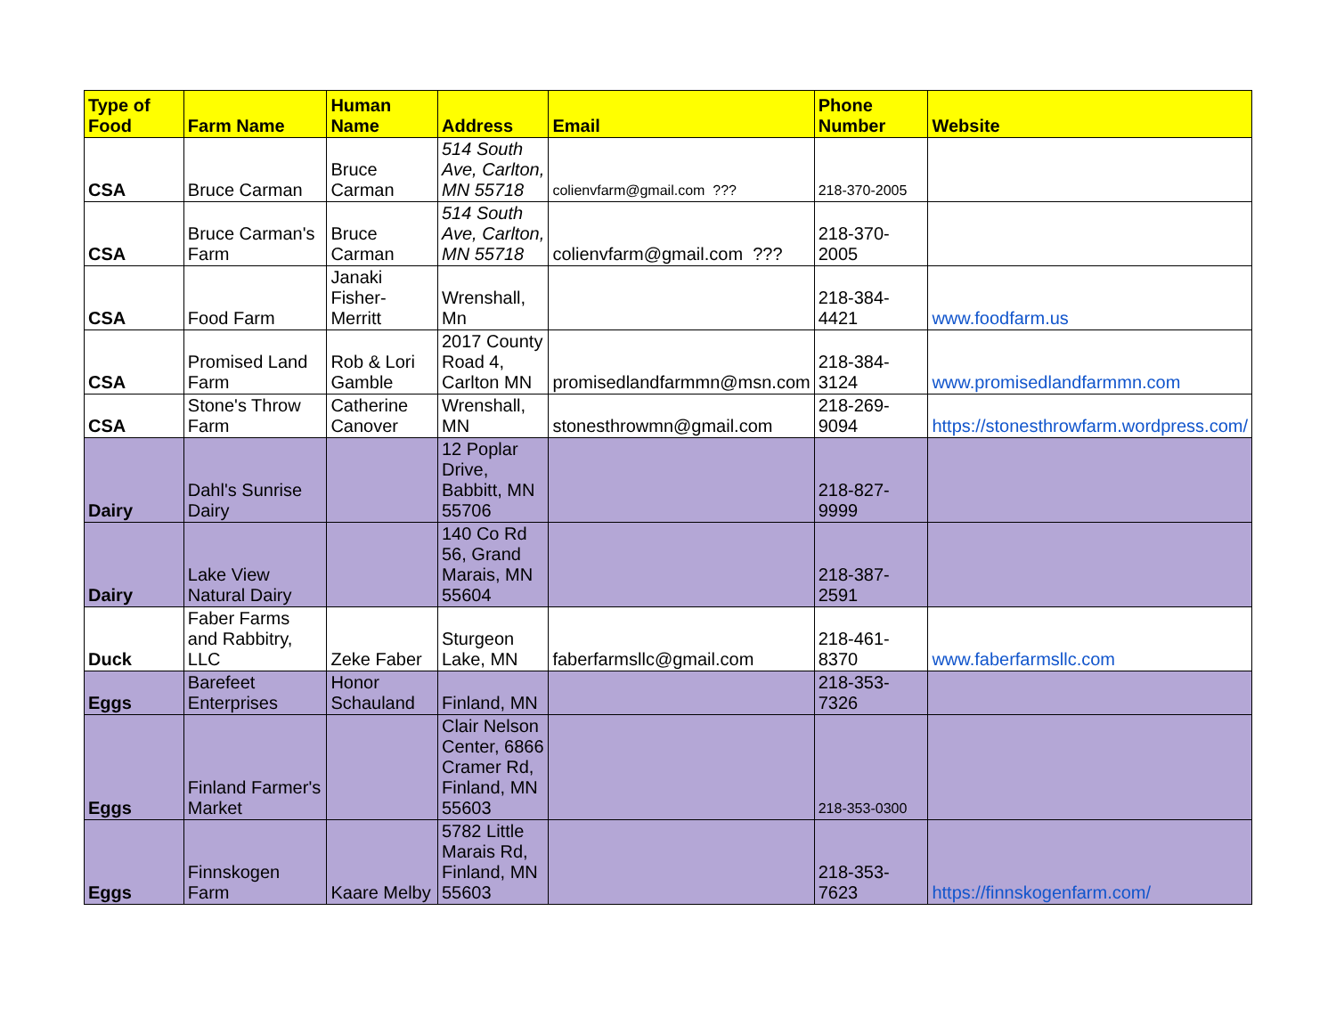| Type of Food | Farm Name | Human Name | Address | Email | Phone Number | Website |
| --- | --- | --- | --- | --- | --- | --- |
| CSA | Bruce Carman | Bruce Carman | 514 South Ave, Carlton, MN 55718 | colienvfarm@gmail.com ??? | 218-370-2005 | |
| CSA | Bruce Carman's Farm | Bruce Carman | 514 South Ave, Carlton, MN 55718 | colienvfarm@gmail.com ??? | 218-370-2005 | |
| CSA | Food Farm | Janaki Fisher-Merritt | Wrenshall, Mn | | 218-384-4421 | www.foodfarm.us |
| CSA | Promised Land Farm | Rob & Lori Gamble | 2017 County Road 4, Carlton MN | promisedlandfarmmn@msn.com | 218-384-3124 | www.promisedlandfarmmn.com |
| CSA | Stone's Throw Farm | Catherine Canover | Wrenshall, MN | stonesthrowmn@gmail.com | 218-269-9094 | https://stonesthrowfarm.wordpress.com/ |
| Dairy | Dahl's Sunrise Dairy | | 12 Poplar Drive, Babbitt, MN 55706 | | 218-827-9999 | |
| Dairy | Lake View Natural Dairy | | 140 Co Rd 56, Grand Marais, MN 55604 | | 218-387-2591 | |
| Duck | Faber Farms and Rabbitry, LLC | Zeke Faber | Sturgeon Lake, MN | faberfarmsllc@gmail.com | 218-461-8370 | www.faberfarmsllc.com |
| Eggs | Barefeet Enterprises | Honor Schauland | Finland, MN | | 218-353-7326 | |
| Eggs | Finland Farmer's Market | | Clair Nelson Center, 6866 Cramer Rd, Finland, MN 55603 | | 218-353-0300 | |
| Eggs | Finnskogen Farm | Kaare Melby | 5782 Little Marais Rd, Finland, MN 55603 | | 218-353-7623 | https://finnskogenfarm.com/ |